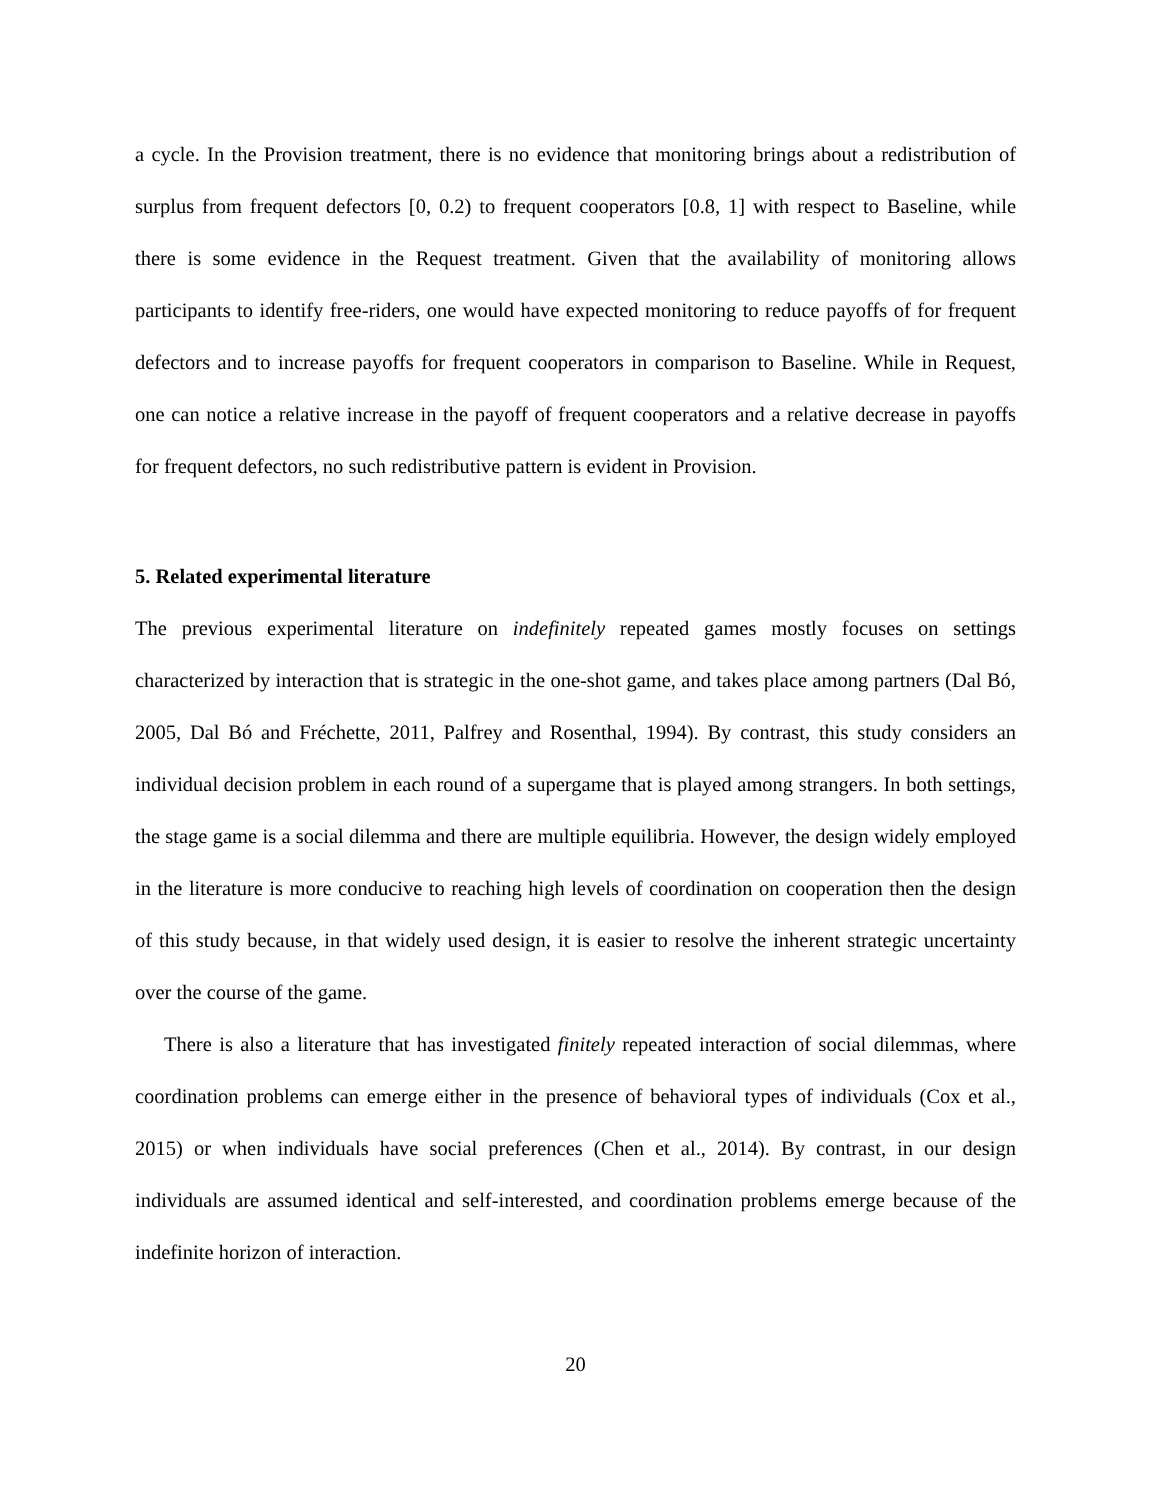a cycle. In the Provision treatment, there is no evidence that monitoring brings about a redistribution of surplus from frequent defectors [0, 0.2) to frequent cooperators [0.8, 1] with respect to Baseline, while there is some evidence in the Request treatment. Given that the availability of monitoring allows participants to identify free-riders, one would have expected monitoring to reduce payoffs of for frequent defectors and to increase payoffs for frequent cooperators in comparison to Baseline. While in Request, one can notice a relative increase in the payoff of frequent cooperators and a relative decrease in payoffs for frequent defectors, no such redistributive pattern is evident in Provision.
5. Related experimental literature
The previous experimental literature on indefinitely repeated games mostly focuses on settings characterized by interaction that is strategic in the one-shot game, and takes place among partners (Dal Bó, 2005, Dal Bó and Fréchette, 2011, Palfrey and Rosenthal, 1994). By contrast, this study considers an individual decision problem in each round of a supergame that is played among strangers. In both settings, the stage game is a social dilemma and there are multiple equilibria. However, the design widely employed in the literature is more conducive to reaching high levels of coordination on cooperation then the design of this study because, in that widely used design, it is easier to resolve the inherent strategic uncertainty over the course of the game.
There is also a literature that has investigated finitely repeated interaction of social dilemmas, where coordination problems can emerge either in the presence of behavioral types of individuals (Cox et al., 2015) or when individuals have social preferences (Chen et al., 2014). By contrast, in our design individuals are assumed identical and self-interested, and coordination problems emerge because of the indefinite horizon of interaction.
20